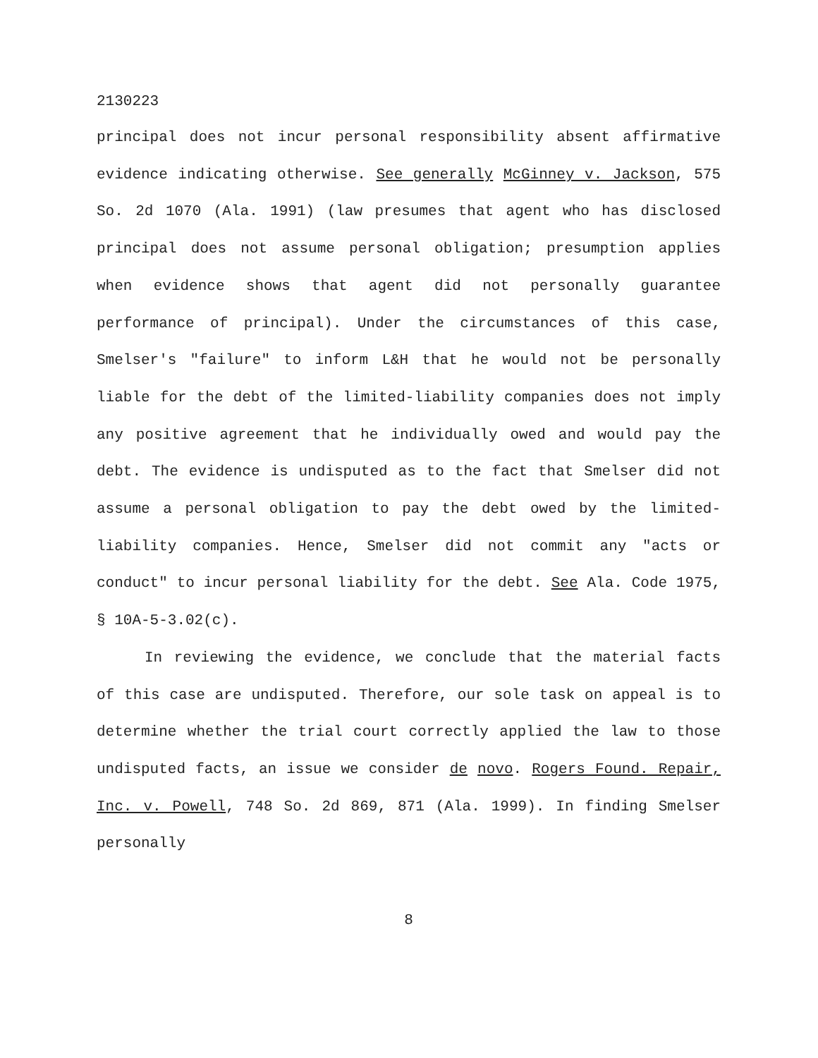2130223
principal does not incur personal responsibility absent affirmative evidence indicating otherwise. See generally McGinney v. Jackson, 575 So. 2d 1070 (Ala. 1991) (law presumes that agent who has disclosed principal does not assume personal obligation; presumption applies when evidence shows that agent did not personally guarantee performance of principal). Under the circumstances of this case, Smelser's "failure" to inform L&H that he would not be personally liable for the debt of the limited-liability companies does not imply any positive agreement that he individually owed and would pay the debt. The evidence is undisputed as to the fact that Smelser did not assume a personal obligation to pay the debt owed by the limited-liability companies. Hence, Smelser did not commit any "acts or conduct" to incur personal liability for the debt. See Ala. Code 1975, § 10A-5-3.02(c).
In reviewing the evidence, we conclude that the material facts of this case are undisputed. Therefore, our sole task on appeal is to determine whether the trial court correctly applied the law to those undisputed facts, an issue we consider de novo. Rogers Found. Repair, Inc. v. Powell, 748 So. 2d 869, 871 (Ala. 1999). In finding Smelser personally
8